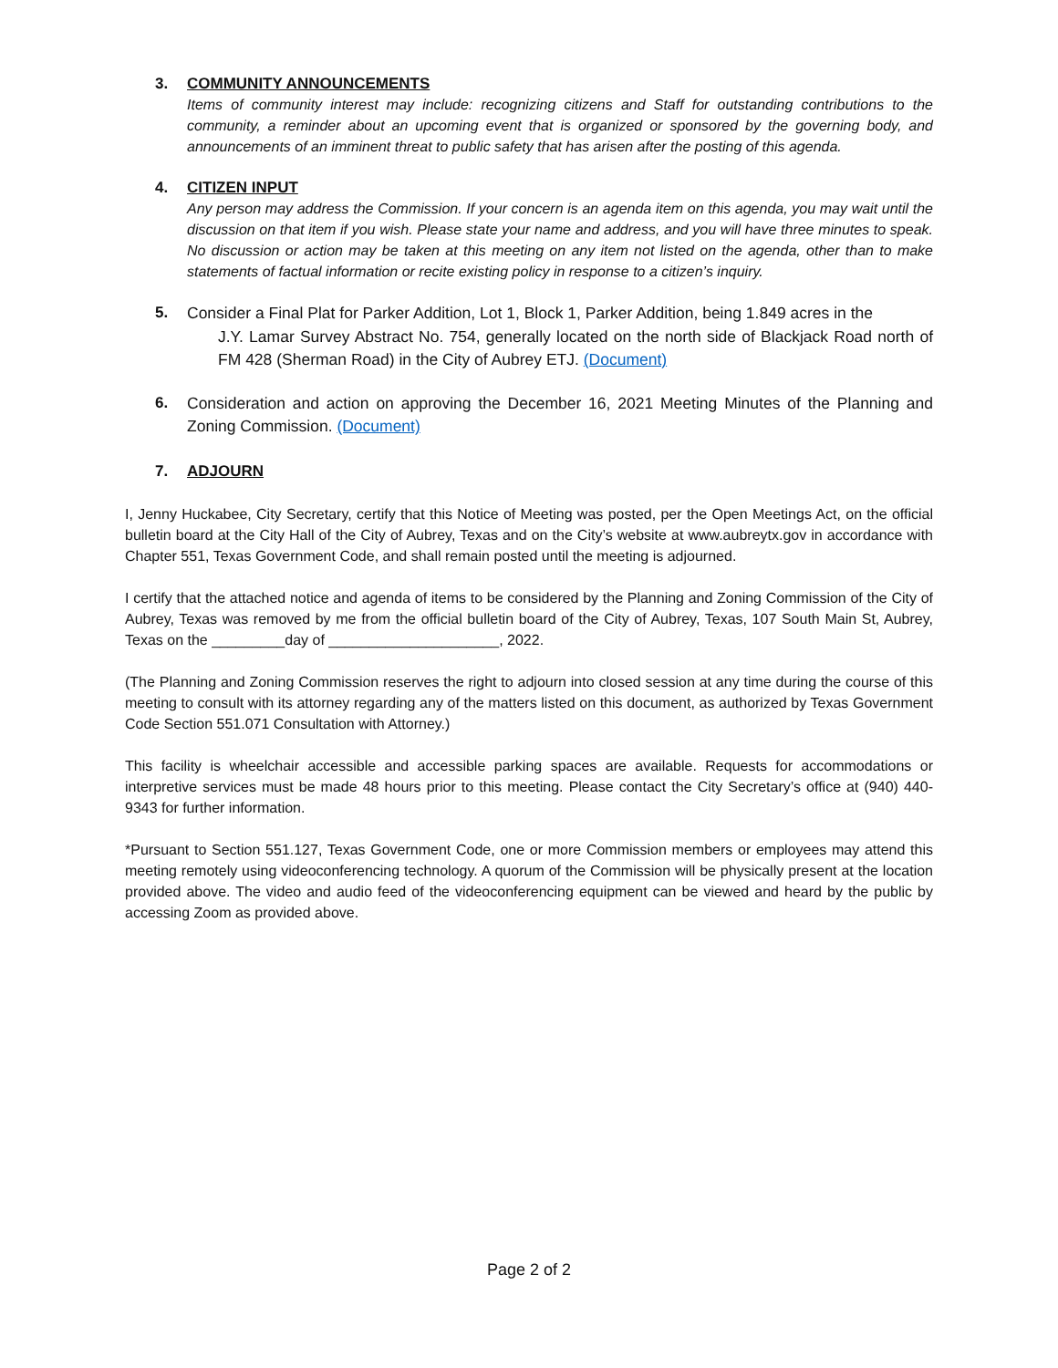3. COMMUNITY ANNOUNCEMENTS
Items of community interest may include: recognizing citizens and Staff for outstanding contributions to the community, a reminder about an upcoming event that is organized or sponsored by the governing body, and announcements of an imminent threat to public safety that has arisen after the posting of this agenda.
4. CITIZEN INPUT
Any person may address the Commission. If your concern is an agenda item on this agenda, you may wait until the discussion on that item if you wish. Please state your name and address, and you will have three minutes to speak. No discussion or action may be taken at this meeting on any item not listed on the agenda, other than to make statements of factual information or recite existing policy in response to a citizen’s inquiry.
5.
Consider a Final Plat for Parker Addition, Lot 1, Block 1, Parker Addition, being 1.849 acres in the
J.Y. Lamar Survey Abstract No. 754, generally located on the north side of Blackjack Road north of FM 428 (Sherman Road) in the City of Aubrey ETJ. (Document)
6.
Consideration and action on approving the December 16, 2021 Meeting Minutes of the Planning and Zoning Commission. (Document)
7. ADJOURN
I, Jenny Huckabee, City Secretary, certify that this Notice of Meeting was posted, per the Open Meetings Act, on the official bulletin board at the City Hall of the City of Aubrey, Texas and on the City’s website at www.aubreytx.gov in accordance with Chapter 551, Texas Government Code, and shall remain posted until the meeting is adjourned.
I certify that the attached notice and agenda of items to be considered by the Planning and Zoning Commission of the City of Aubrey, Texas was removed by me from the official bulletin board of the City of Aubrey, Texas, 107 South Main St, Aubrey, Texas on the _________day of _____________________, 2022.
(The Planning and Zoning Commission reserves the right to adjourn into closed session at any time during the course of this meeting to consult with its attorney regarding any of the matters listed on this document, as authorized by Texas Government Code Section 551.071 Consultation with Attorney.)
This facility is wheelchair accessible and accessible parking spaces are available. Requests for accommodations or interpretive services must be made 48 hours prior to this meeting. Please contact the City Secretary’s office at (940) 440-9343 for further information.
*Pursuant to Section 551.127, Texas Government Code, one or more Commission members or employees may attend this meeting remotely using videoconferencing technology. A quorum of the Commission will be physically present at the location provided above. The video and audio feed of the videoconferencing equipment can be viewed and heard by the public by accessing Zoom as provided above.
Page 2 of 2